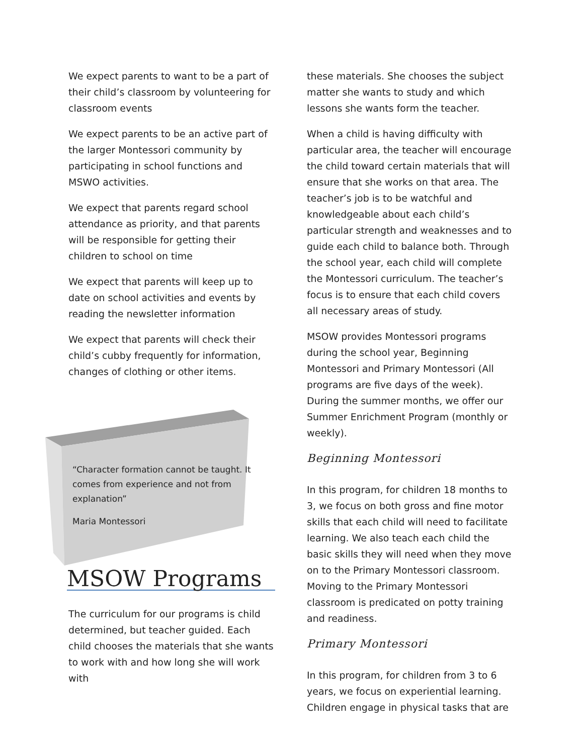We expect parents to want to be a part of their child’s classroom by volunteering for classroom events
We expect parents to be an active part of the larger Montessori community by participating in school functions and MSWO activities.
We expect that parents regard school attendance as priority, and that parents will be responsible for getting their children to school on time
We expect that parents will keep up to date on school activities and events by reading the newsletter information
We expect that parents will check their child’s cubby frequently for information, changes of clothing or other items.
“Character formation cannot be taught. It comes from experience and not from explanation”
Maria Montessori
MSOW Programs
The curriculum for our programs is child determined, but teacher guided. Each child chooses the materials that she wants to work with and how long she will work with
these materials. She chooses the subject matter she wants to study and which lessons she wants form the teacher.
When a child is having difficulty with particular area, the teacher will encourage the child toward certain materials that will ensure that she works on that area. The teacher’s job is to be watchful and knowledgeable about each child’s particular strength and weaknesses and to guide each child to balance both. Through the school year, each child will complete the Montessori curriculum. The teacher’s focus is to ensure that each child covers all necessary areas of study.
MSOW provides Montessori programs during the school year, Beginning Montessori and Primary Montessori (All programs are five days of the week). During the summer months, we offer our Summer Enrichment Program (monthly or weekly).
Beginning Montessori
In this program, for children 18 months to 3, we focus on both gross and fine motor skills that each child will need to facilitate learning. We also teach each child the basic skills they will need when they move on to the Primary Montessori classroom. Moving to the Primary Montessori classroom is predicated on potty training and readiness.
Primary Montessori
In this program, for children from 3 to 6 years, we focus on experiential learning. Children engage in physical tasks that are